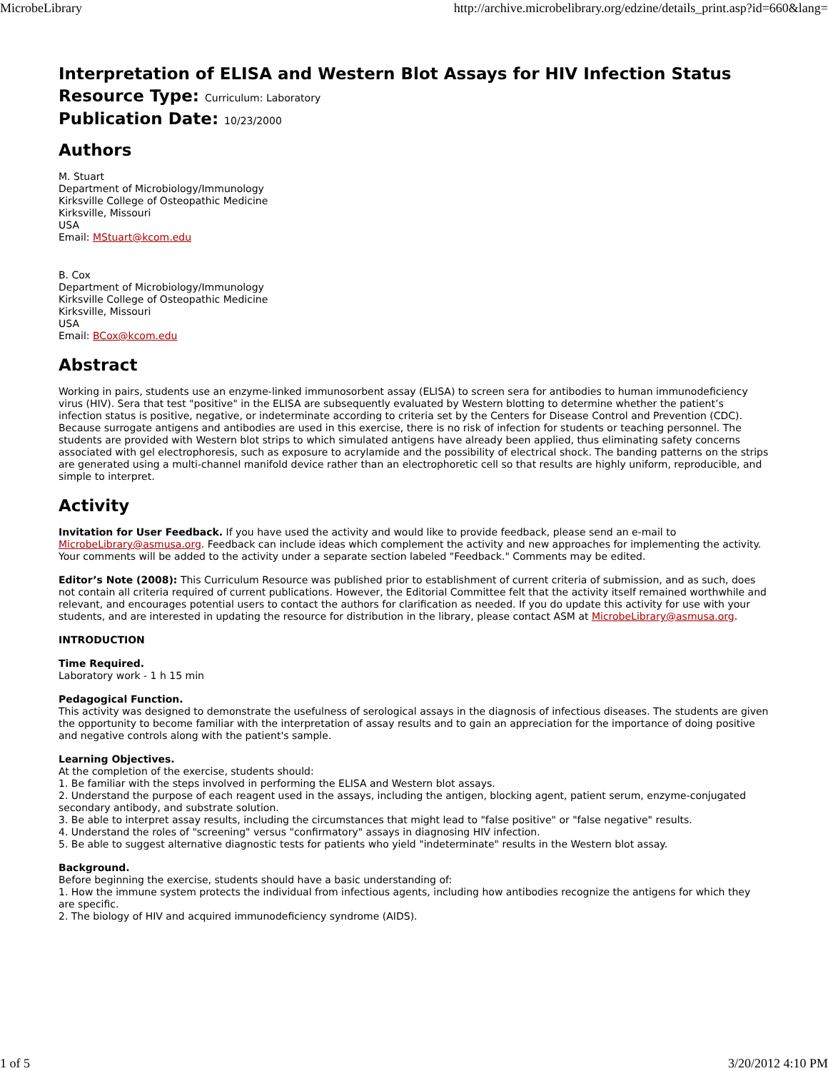MicrobeLibrary http://archive.microbelibrary.org/edzine/details_print.asp?id=660&lang=
Interpretation of ELISA and Western Blot Assays for HIV Infection Status
Resource Type: Curriculum: Laboratory
Publication Date: 10/23/2000
Authors
M. Stuart
Department of Microbiology/Immunology
Kirksville College of Osteopathic Medicine
Kirksville, Missouri
USA
Email: MStuart@kcom.edu
B. Cox
Department of Microbiology/Immunology
Kirksville College of Osteopathic Medicine
Kirksville, Missouri
USA
Email: BCox@kcom.edu
Abstract
Working in pairs, students use an enzyme-linked immunosorbent assay (ELISA) to screen sera for antibodies to human immunodeficiency virus (HIV). Sera that test "positive" in the ELISA are subsequently evaluated by Western blotting to determine whether the patient’s infection status is positive, negative, or indeterminate according to criteria set by the Centers for Disease Control and Prevention (CDC). Because surrogate antigens and antibodies are used in this exercise, there is no risk of infection for students or teaching personnel. The students are provided with Western blot strips to which simulated antigens have already been applied, thus eliminating safety concerns associated with gel electrophoresis, such as exposure to acrylamide and the possibility of electrical shock. The banding patterns on the strips are generated using a multi-channel manifold device rather than an electrophoretic cell so that results are highly uniform, reproducible, and simple to interpret.
Activity
Invitation for User Feedback. If you have used the activity and would like to provide feedback, please send an e-mail to MicrobeLibrary@asmusa.org. Feedback can include ideas which complement the activity and new approaches for implementing the activity. Your comments will be added to the activity under a separate section labeled "Feedback." Comments may be edited.
Editor’s Note (2008): This Curriculum Resource was published prior to establishment of current criteria of submission, and as such, does not contain all criteria required of current publications. However, the Editorial Committee felt that the activity itself remained worthwhile and relevant, and encourages potential users to contact the authors for clarification as needed. If you do update this activity for use with your students, and are interested in updating the resource for distribution in the library, please contact ASM at MicrobeLibrary@asmusa.org.
INTRODUCTION
Time Required.
Laboratory work - 1 h 15 min
Pedagogical Function.
This activity was designed to demonstrate the usefulness of serological assays in the diagnosis of infectious diseases. The students are given the opportunity to become familiar with the interpretation of assay results and to gain an appreciation for the importance of doing positive and negative controls along with the patient's sample.
Learning Objectives.
At the completion of the exercise, students should:
1. Be familiar with the steps involved in performing the ELISA and Western blot assays.
2. Understand the purpose of each reagent used in the assays, including the antigen, blocking agent, patient serum, enzyme-conjugated secondary antibody, and substrate solution.
3. Be able to interpret assay results, including the circumstances that might lead to "false positive" or "false negative" results.
4. Understand the roles of "screening" versus "confirmatory" assays in diagnosing HIV infection.
5. Be able to suggest alternative diagnostic tests for patients who yield "indeterminate" results in the Western blot assay.
Background.
Before beginning the exercise, students should have a basic understanding of:
1. How the immune system protects the individual from infectious agents, including how antibodies recognize the antigens for which they are specific.
2. The biology of HIV and acquired immunodeficiency syndrome (AIDS).
1 of 5 3/20/2012 4:10 PM